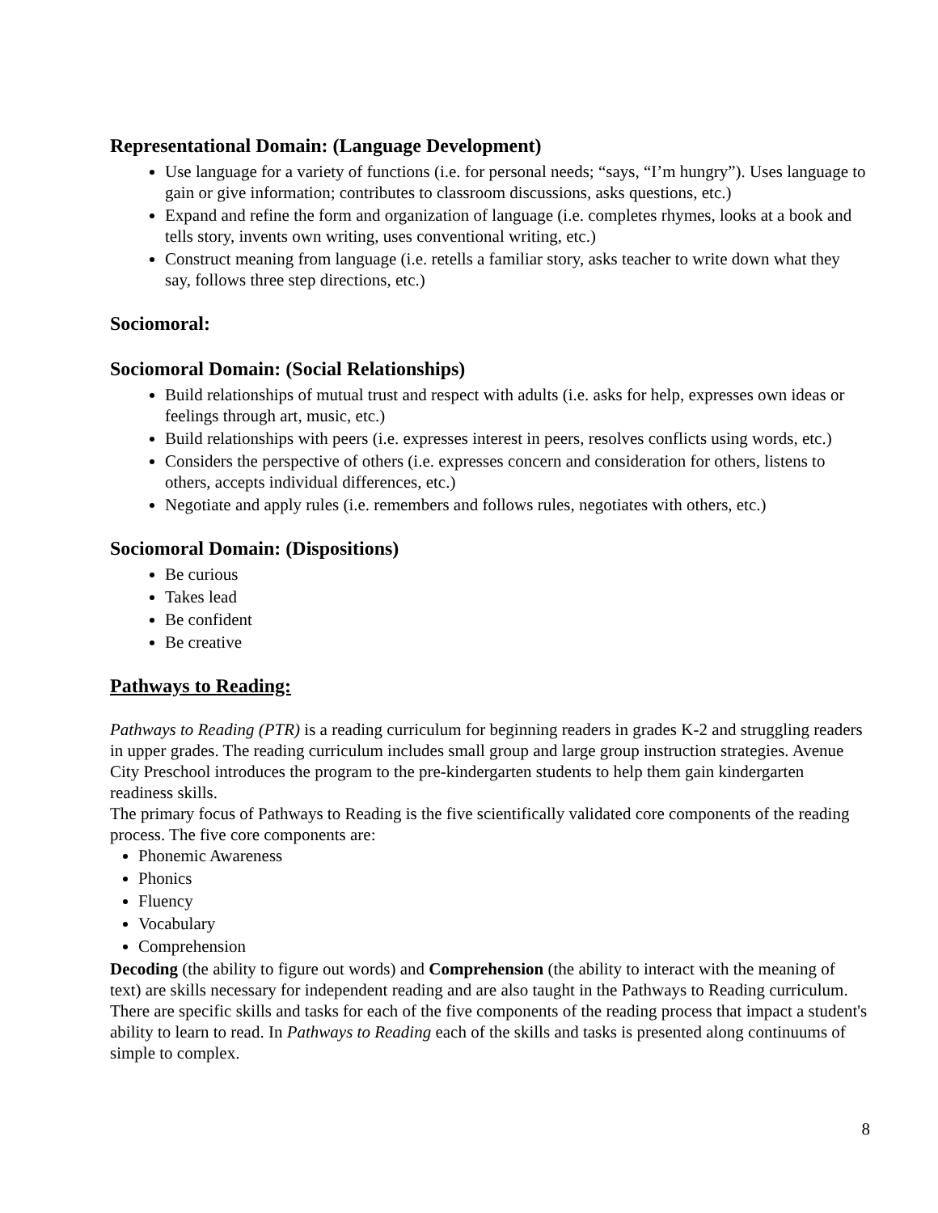Representational Domain: (Language Development)
Use language for a variety of functions (i.e. for personal needs; “says, “I’m hungry”). Uses language to gain or give information; contributes to classroom discussions, asks questions, etc.)
Expand and refine the form and organization of language (i.e. completes rhymes, looks at a book and tells story, invents own writing, uses conventional writing, etc.)
Construct meaning from language (i.e. retells a familiar story, asks teacher to write down what they say, follows three step directions, etc.)
Sociomoral:
Sociomoral Domain: (Social Relationships)
Build relationships of mutual trust and respect with adults (i.e. asks for help, expresses own ideas or feelings through art, music, etc.)
Build relationships with peers (i.e. expresses interest in peers, resolves conflicts using words, etc.)
Considers the perspective of others (i.e. expresses concern and consideration for others, listens to others, accepts individual differences, etc.)
Negotiate and apply rules (i.e. remembers and follows rules, negotiates with others, etc.)
Sociomoral Domain: (Dispositions)
Be curious
Takes lead
Be confident
Be creative
Pathways to Reading:
Pathways to Reading (PTR) is a reading curriculum for beginning readers in grades K-2 and struggling readers in upper grades. The reading curriculum includes small group and large group instruction strategies. Avenue City Preschool introduces the program to the pre-kindergarten students to help them gain kindergarten readiness skills.
The primary focus of Pathways to Reading is the five scientifically validated core components of the reading process. The five core components are:
Phonemic Awareness
Phonics
Fluency
Vocabulary
Comprehension
Decoding (the ability to figure out words) and Comprehension (the ability to interact with the meaning of text) are skills necessary for independent reading and are also taught in the Pathways to Reading curriculum. There are specific skills and tasks for each of the five components of the reading process that impact a student's ability to learn to read. In Pathways to Reading each of the skills and tasks is presented along continuums of simple to complex.
8